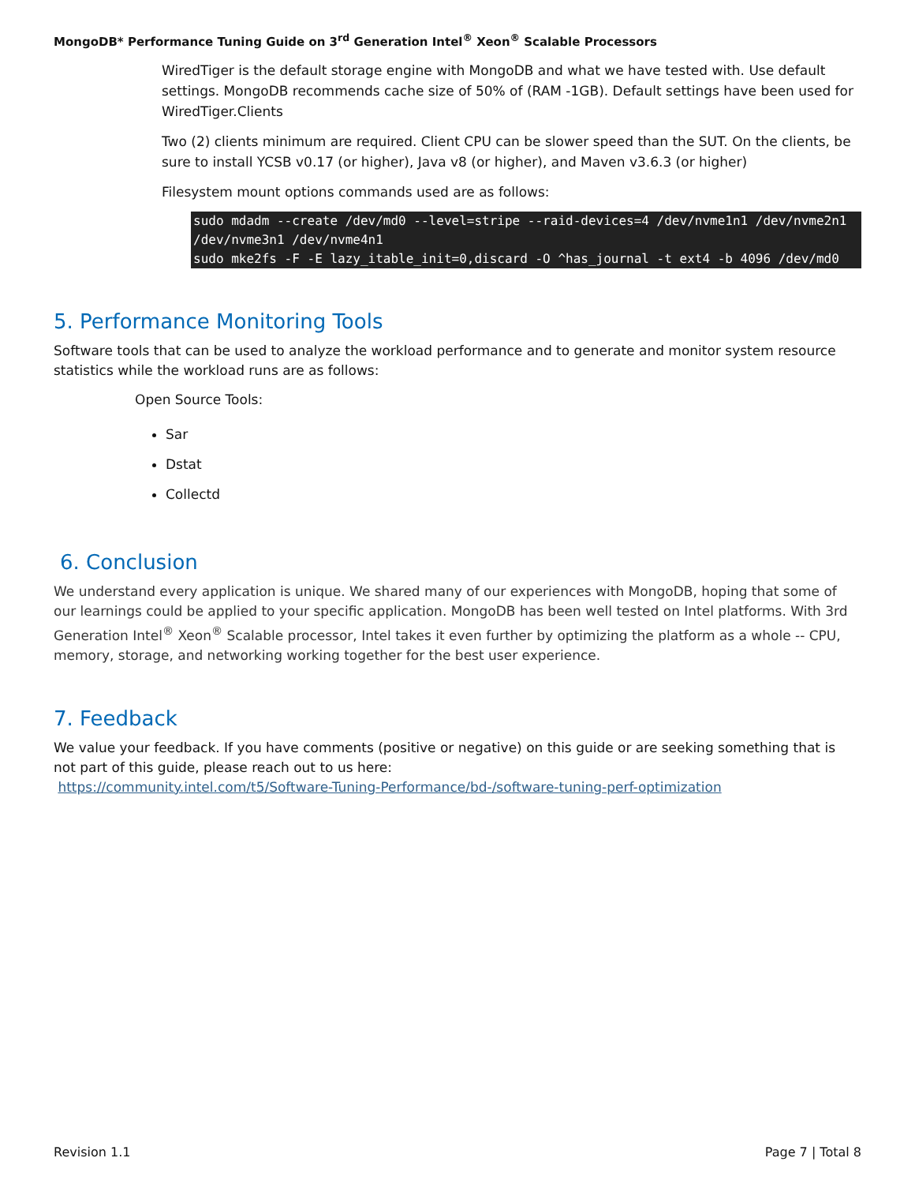MongoDB* Performance Tuning Guide on 3<sup>rd</sup> Generation Intel<sup>®</sup> Xeon<sup>®</sup> Scalable Processors
WiredTiger is the default storage engine with MongoDB and what we have tested with. Use default settings. MongoDB recommends cache size of 50% of (RAM -1GB). Default settings have been used for WiredTiger.Clients
Two (2) clients minimum are required. Client CPU can be slower speed than the SUT. On the clients, be sure to install YCSB v0.17 (or higher), Java v8 (or higher), and Maven v3.6.3 (or higher)
Filesystem mount options commands used are as follows:
sudo mdadm --create /dev/md0 --level=stripe --raid-devices=4 /dev/nvme1n1 /dev/nvme2n1 /dev/nvme3n1 /dev/nvme4n1
sudo mke2fs -F -E lazy_itable_init=0,discard -O ^has_journal -t ext4 -b 4096 /dev/md0
5. Performance Monitoring Tools
Software tools that can be used to analyze the workload performance and to generate and monitor system resource statistics while the workload runs are as follows:
Open Source Tools:
Sar
Dstat
Collectd
6. Conclusion
We understand every application is unique. We shared many of our experiences with MongoDB, hoping that some of our learnings could be applied to your specific application. MongoDB has been well tested on Intel platforms. With 3rd Generation Intel<sup>®</sup> Xeon<sup>®</sup> Scalable processor, Intel takes it even further by optimizing the platform as a whole -- CPU, memory, storage, and networking working together for the best user experience.
7. Feedback
We value your feedback. If you have comments (positive or negative) on this guide or are seeking something that is not part of this guide, please reach out to us here:
https://community.intel.com/t5/Software-Tuning-Performance/bd-/software-tuning-perf-optimization
Revision 1.1 Page 7 | Total 8